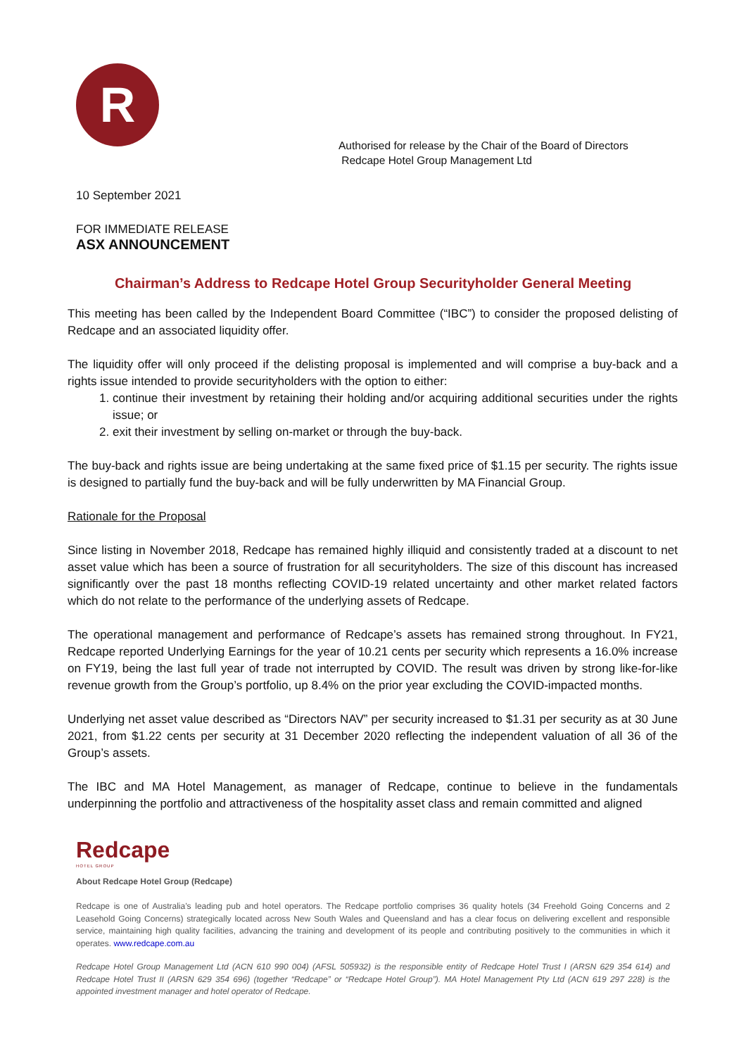R
Authorised for release by the Chair of the Board of Directors
Redcape Hotel Group Management Ltd
10 September 2021
FOR IMMEDIATE RELEASE
ASX ANNOUNCEMENT
Chairman’s Address to Redcape Hotel Group Securityholder General Meeting
This meeting has been called by the Independent Board Committee (“IBC”) to consider the proposed delisting of Redcape and an associated liquidity offer.
The liquidity offer will only proceed if the delisting proposal is implemented and will comprise a buy-back and a rights issue intended to provide securityholders with the option to either:
1. continue their investment by retaining their holding and/or acquiring additional securities under the rights issue; or
2. exit their investment by selling on-market or through the buy-back.
The buy-back and rights issue are being undertaking at the same fixed price of $1.15 per security. The rights issue is designed to partially fund the buy-back and will be fully underwritten by MA Financial Group.
Rationale for the Proposal
Since listing in November 2018, Redcape has remained highly illiquid and consistently traded at a discount to net asset value which has been a source of frustration for all securityholders. The size of this discount has increased significantly over the past 18 months reflecting COVID-19 related uncertainty and other market related factors which do not relate to the performance of the underlying assets of Redcape.
The operational management and performance of Redcape’s assets has remained strong throughout. In FY21, Redcape reported Underlying Earnings for the year of 10.21 cents per security which represents a 16.0% increase on FY19, being the last full year of trade not interrupted by COVID. The result was driven by strong like-for-like revenue growth from the Group’s portfolio, up 8.4% on the prior year excluding the COVID-impacted months.
Underlying net asset value described as “Directors NAV” per security increased to $1.31 per security as at 30 June 2021, from $1.22 cents per security at 31 December 2020 reflecting the independent valuation of all 36 of the Group’s assets.
The IBC and MA Hotel Management, as manager of Redcape, continue to believe in the fundamentals underpinning the portfolio and attractiveness of the hospitality asset class and remain committed and aligned
Redcape
HOTEL GROUP
About Redcape Hotel Group (Redcape)
Redcape is one of Australia’s leading pub and hotel operators. The Redcape portfolio comprises 36 quality hotels (34 Freehold Going Concerns and 2 Leasehold Going Concerns) strategically located across New South Wales and Queensland and has a clear focus on delivering excellent and responsible service, maintaining high quality facilities, advancing the training and development of its people and contributing positively to the communities in which it operates. www.redcape.com.au
Redcape Hotel Group Management Ltd (ACN 610 990 004) (AFSL 505932) is the responsible entity of Redcape Hotel Trust I (ARSN 629 354 614) and Redcape Hotel Trust II (ARSN 629 354 696) (together “Redcape” or “Redcape Hotel Group”). MA Hotel Management Pty Ltd (ACN 619 297 228) is the appointed investment manager and hotel operator of Redcape.